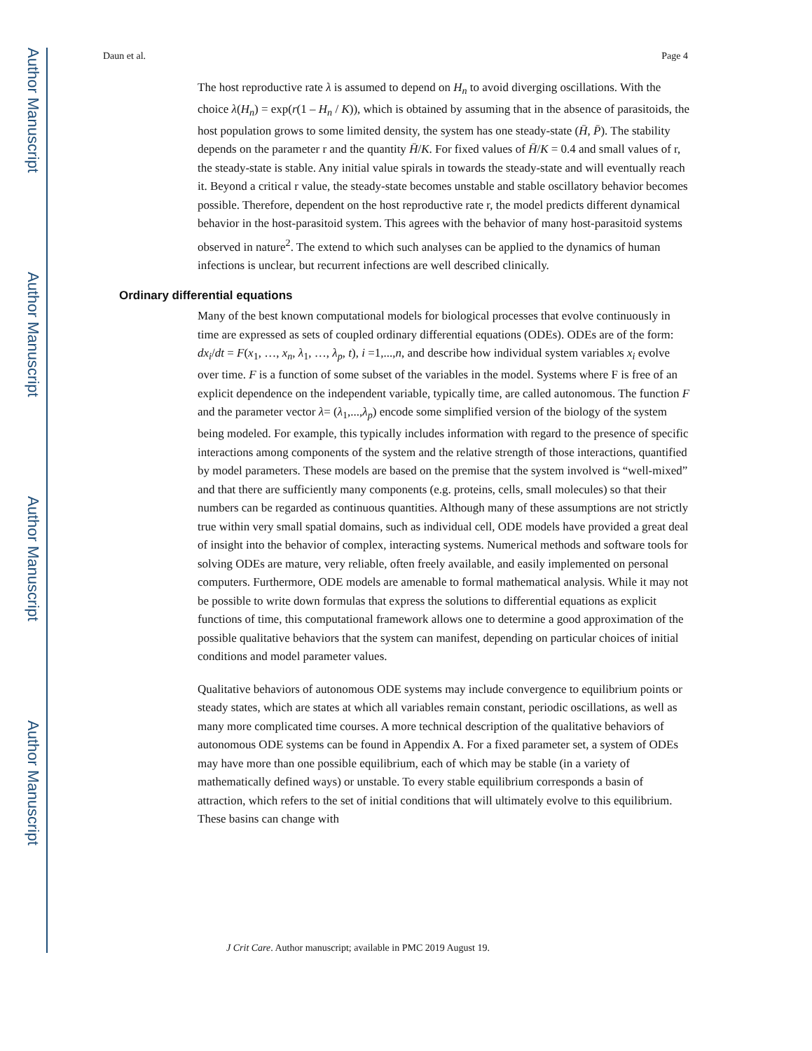Author Manuscript
Author Manuscript
Author Manuscript
Author Manuscript
Daun et al. Page 4
The host reproductive rate λ is assumed to depend on H<sub>n</sub> to avoid diverging oscillations. With the choice λ(H<sub>n</sub>) = exp(r(1 – H<sub>n</sub> / K)), which is obtained by assuming that in the absence of parasitoids, the host population grows to some limited density, the system has one steady-state (H̄, P̄). The stability depends on the parameter r and the quantity H̄/K. For fixed values of H̄/K = 0.4 and small values of r, the steady-state is stable. Any initial value spirals in towards the steady-state and will eventually reach it. Beyond a critical r value, the steady-state becomes unstable and stable oscillatory behavior becomes possible. Therefore, dependent on the host reproductive rate r, the model predicts different dynamical behavior in the host-parasitoid system. This agrees with the behavior of many host-parasitoid systems observed in nature<sup>2</sup>. The extend to which such analyses can be applied to the dynamics of human infections is unclear, but recurrent infections are well described clinically.
Ordinary differential equations
Many of the best known computational models for biological processes that evolve continuously in time are expressed as sets of coupled ordinary differential equations (ODEs). ODEs are of the form: dx<sub>i</sub>/dt = F(x<sub>1</sub>, …, x<sub>n</sub>, λ<sub>1</sub>, …, λ<sub>p</sub>, t), i =1,...,n, and describe how individual system variables x<sub>i</sub> evolve over time. F is a function of some subset of the variables in the model. Systems where F is free of an explicit dependence on the independent variable, typically time, are called autonomous. The function F and the parameter vector λ= (λ<sub>1</sub>,...,λ<sub>p</sub>) encode some simplified version of the biology of the system being modeled. For example, this typically includes information with regard to the presence of specific interactions among components of the system and the relative strength of those interactions, quantified by model parameters. These models are based on the premise that the system involved is “well-mixed” and that there are sufficiently many components (e.g. proteins, cells, small molecules) so that their numbers can be regarded as continuous quantities. Although many of these assumptions are not strictly true within very small spatial domains, such as individual cell, ODE models have provided a great deal of insight into the behavior of complex, interacting systems. Numerical methods and software tools for solving ODEs are mature, very reliable, often freely available, and easily implemented on personal computers. Furthermore, ODE models are amenable to formal mathematical analysis. While it may not be possible to write down formulas that express the solutions to differential equations as explicit functions of time, this computational framework allows one to determine a good approximation of the possible qualitative behaviors that the system can manifest, depending on particular choices of initial conditions and model parameter values.
Qualitative behaviors of autonomous ODE systems may include convergence to equilibrium points or steady states, which are states at which all variables remain constant, periodic oscillations, as well as many more complicated time courses. A more technical description of the qualitative behaviors of autonomous ODE systems can be found in Appendix A. For a fixed parameter set, a system of ODEs may have more than one possible equilibrium, each of which may be stable (in a variety of mathematically defined ways) or unstable. To every stable equilibrium corresponds a basin of attraction, which refers to the set of initial conditions that will ultimately evolve to this equilibrium. These basins can change with
J Crit Care. Author manuscript; available in PMC 2019 August 19.